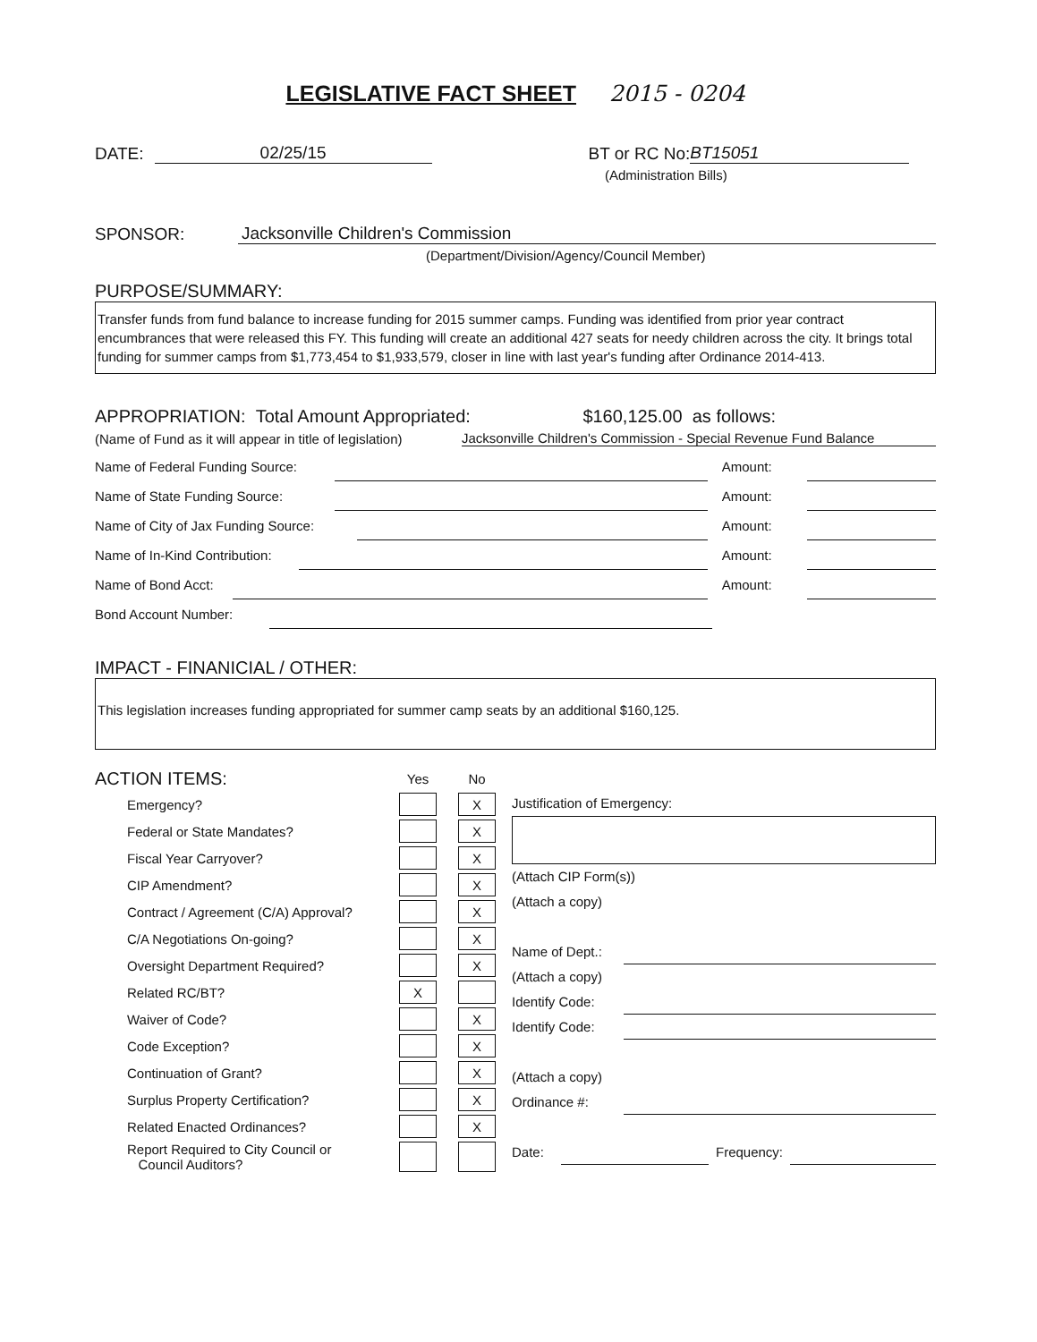LEGISLATIVE FACT SHEET 2015 - 0204
DATE: 02/25/15 BT or RC No: BT15051
(Administration Bills)
SPONSOR: Jacksonville Children's Commission
(Department/Division/Agency/Council Member)
PURPOSE/SUMMARY:
Transfer funds from fund balance to increase funding for 2015 summer camps. Funding was identified from prior year contract encumbrances that were released this FY. This funding will create an additional 427 seats for needy children across the city. It brings total funding for summer camps from $1,773,454 to $1,933,579, closer in line with last year's funding after Ordinance 2014-413.
APPROPRIATION: Total Amount Appropriated: $160,125.00 as follows:
(Name of Fund as it will appear in title of legislation) Jacksonville Children's Commission - Special Revenue Fund Balance
Name of Federal Funding Source: Amount:
Name of State Funding Source: Amount:
Name of City of Jax Funding Source: Amount:
Name of In-Kind Contribution: Amount:
Name of Bond Acct: Amount:
Bond Account Number:
IMPACT - FINANICIAL / OTHER:
This legislation increases funding appropriated for summer camp seats by an additional $160,125.
| ACTION ITEMS: | Yes | | No |
| Emergency? | | | X |
| Federal or State Mandates? | | | X |
| Fiscal Year Carryover? | | | X |
| CIP Amendment? | | | X |
| Contract / Agreement (C/A) Approval? | | | X |
| C/A Negotiations On-going? | | | X |
| Oversight Department Required? | | | X |
| Related RC/BT? | X | | |
| Waiver of Code? | | | X |
| Code Exception? | | | X |
| Continuation of Grant? | | | X |
| Surplus Property Certification? | | | X |
| Related Enacted Ordinances? | | | X |
| Report Required to City Council or Council Auditors? | | | |
Justification of Emergency:
(Attach CIP Form(s))
(Attach a copy)
Name of Dept.:
(Attach a copy)
Identify Code:
Identify Code:
(Attach a copy)
Ordinance #:
Date: Frequency: